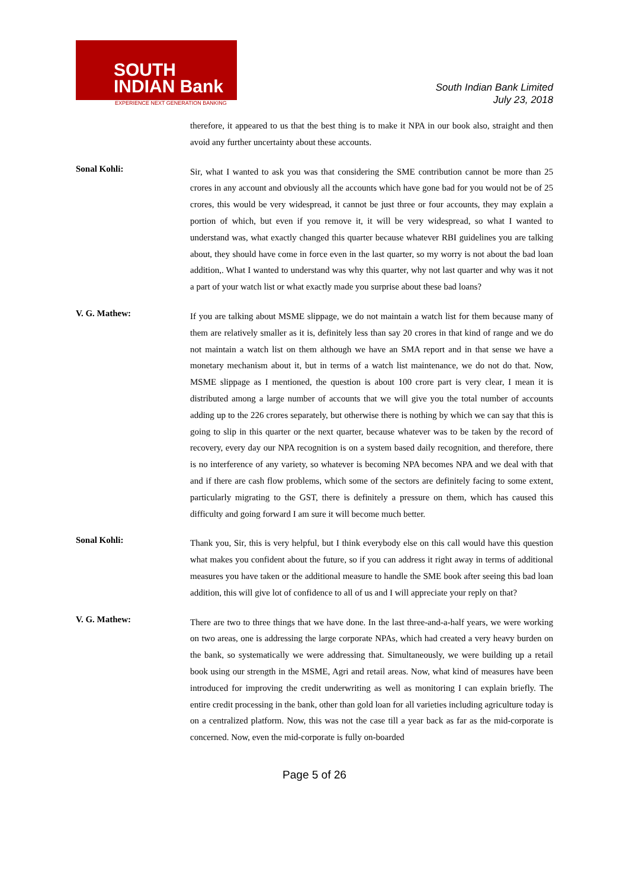SOUTH
INDIAN Bank
EXPERIENCE NEXT GENERATION BANKING
South Indian Bank Limited
July 23, 2018
therefore, it appeared to us that the best thing is to make it NPA in our book also, straight and then avoid any further uncertainty about these accounts.
Sonal Kohli:
Sir, what I wanted to ask you was that considering the SME contribution cannot be more than 25 crores in any account and obviously all the accounts which have gone bad for you would not be of 25 crores, this would be very widespread, it cannot be just three or four accounts, they may explain a portion of which, but even if you remove it, it will be very widespread, so what I wanted to understand was, what exactly changed this quarter because whatever RBI guidelines you are talking about, they should have come in force even in the last quarter, so my worry is not about the bad loan addition,. What I wanted to understand was why this quarter, why not last quarter and why was it not a part of your watch list or what exactly made you surprise about these bad loans?
V. G. Mathew:
If you are talking about MSME slippage, we do not maintain a watch list for them because many of them are relatively smaller as it is, definitely less than say 20 crores in that kind of range and we do not maintain a watch list on them although we have an SMA report and in that sense we have a monetary mechanism about it, but in terms of a watch list maintenance, we do not do that. Now, MSME slippage as I mentioned, the question is about 100 crore part is very clear, I mean it is distributed among a large number of accounts that we will give you the total number of accounts adding up to the 226 crores separately, but otherwise there is nothing by which we can say that this is going to slip in this quarter or the next quarter, because whatever was to be taken by the record of recovery, every day our NPA recognition is on a system based daily recognition, and therefore, there is no interference of any variety, so whatever is becoming NPA becomes NPA and we deal with that and if there are cash flow problems, which some of the sectors are definitely facing to some extent, particularly migrating to the GST, there is definitely a pressure on them, which has caused this difficulty and going forward I am sure it will become much better.
Sonal Kohli:
Thank you, Sir, this is very helpful, but I think everybody else on this call would have this question what makes you confident about the future, so if you can address it right away in terms of additional measures you have taken or the additional measure to handle the SME book after seeing this bad loan addition, this will give lot of confidence to all of us and I will appreciate your reply on that?
V. G. Mathew:
There are two to three things that we have done. In the last three-and-a-half years, we were working on two areas, one is addressing the large corporate NPAs, which had created a very heavy burden on the bank, so systematically we were addressing that. Simultaneously, we were building up a retail book using our strength in the MSME, Agri and retail areas. Now, what kind of measures have been introduced for improving the credit underwriting as well as monitoring I can explain briefly. The entire credit processing in the bank, other than gold loan for all varieties including agriculture today is on a centralized platform. Now, this was not the case till a year back as far as the mid-corporate is concerned. Now, even the mid-corporate is fully on-boarded
Page 5 of 26